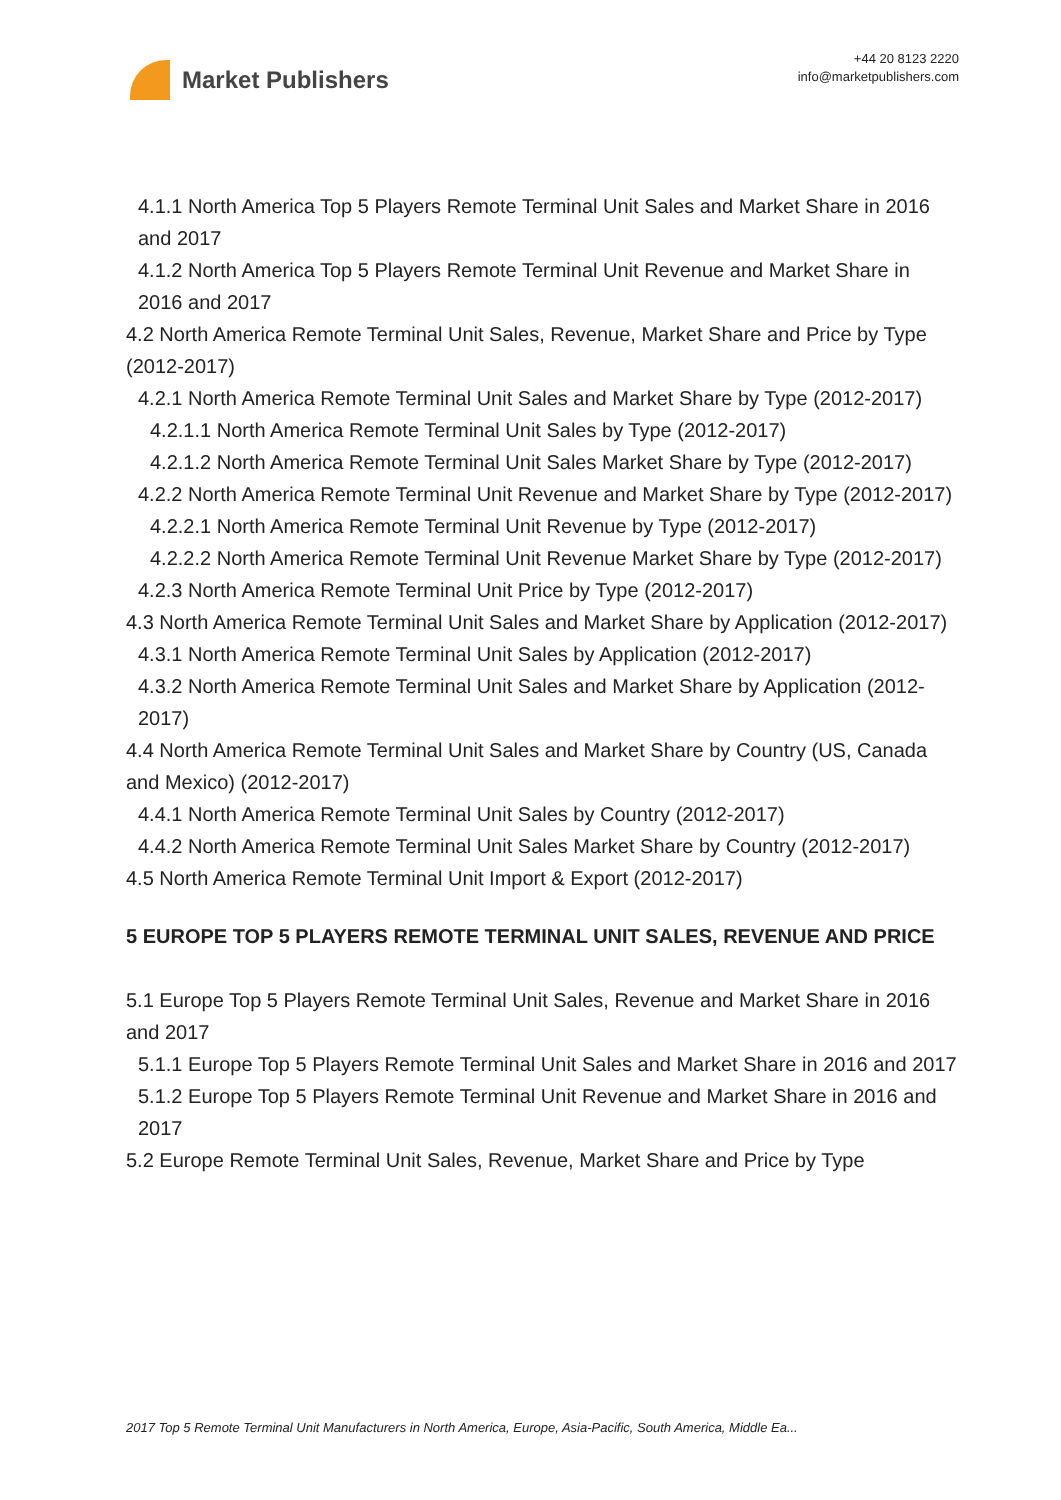Market Publishers
+44 20 8123 2220
info@marketpublishers.com
4.1.1 North America Top 5 Players Remote Terminal Unit Sales and Market Share in 2016 and 2017
4.1.2 North America Top 5 Players Remote Terminal Unit Revenue and Market Share in 2016 and 2017
4.2 North America Remote Terminal Unit Sales, Revenue, Market Share and Price by Type (2012-2017)
4.2.1 North America Remote Terminal Unit Sales and Market Share by Type (2012-2017)
4.2.1.1 North America Remote Terminal Unit Sales by Type (2012-2017)
4.2.1.2 North America Remote Terminal Unit Sales Market Share by Type (2012-2017)
4.2.2 North America Remote Terminal Unit Revenue and Market Share by Type (2012-2017)
4.2.2.1 North America Remote Terminal Unit Revenue by Type (2012-2017)
4.2.2.2 North America Remote Terminal Unit Revenue Market Share by Type (2012-2017)
4.2.3 North America Remote Terminal Unit Price by Type (2012-2017)
4.3 North America Remote Terminal Unit Sales and Market Share by Application (2012-2017)
4.3.1 North America Remote Terminal Unit Sales by Application (2012-2017)
4.3.2 North America Remote Terminal Unit Sales and Market Share by Application (2012-2017)
4.4 North America Remote Terminal Unit Sales and Market Share by Country (US, Canada and Mexico) (2012-2017)
4.4.1 North America Remote Terminal Unit Sales by Country (2012-2017)
4.4.2 North America Remote Terminal Unit Sales Market Share by Country (2012-2017)
4.5 North America Remote Terminal Unit Import & Export (2012-2017)
5 EUROPE TOP 5 PLAYERS REMOTE TERMINAL UNIT SALES, REVENUE AND PRICE
5.1 Europe Top 5 Players Remote Terminal Unit Sales, Revenue and Market Share in 2016 and 2017
5.1.1 Europe Top 5 Players Remote Terminal Unit Sales and Market Share in 2016 and 2017
5.1.2 Europe Top 5 Players Remote Terminal Unit Revenue and Market Share in 2016 and 2017
5.2 Europe Remote Terminal Unit Sales, Revenue, Market Share and Price by Type
2017 Top 5 Remote Terminal Unit Manufacturers in North America, Europe, Asia-Pacific, South America, Middle Ea...